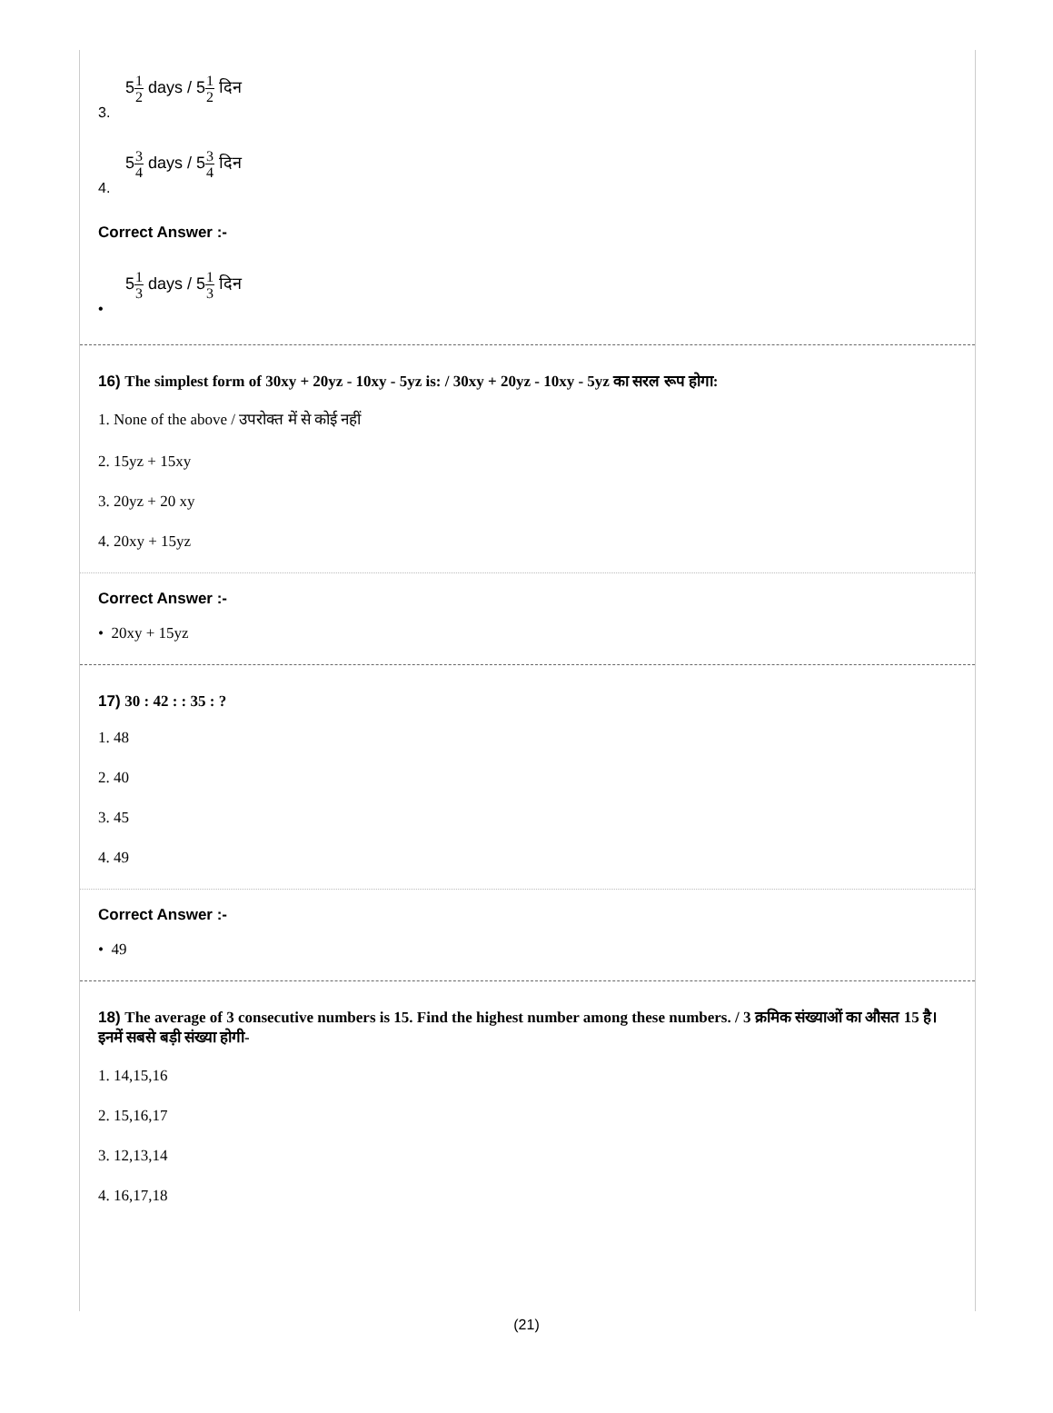51 2 days / 51 2 दिन
3.
53 4 days / 53 4 दिन
4.
Correct Answer :-
51 3 days / 51 3 दिन
•
16) The simplest form of 30xy + 20yz - 10xy - 5yz is: / 30xy + 20yz - 10xy - 5yz का सरल रूप होगा:
1. None of the above / उपरोक्त में से कोई नहीं
2. 15yz + 15xy
3. 20yz + 20 xy
4. 20xy + 15yz
Correct Answer :-
• 20xy + 15yz
17) 30 : 42 : : 35 : ?
1. 48
2. 40
3. 45
4. 49
Correct Answer :-
• 49
18) The average of 3 consecutive numbers is 15. Find the highest number among these numbers. / 3 क्रमिक संख्याओं का औसत 15 है। इनमें सबसे बड़ी संख्या होगी-
1. 14,15,16
2. 15,16,17
3. 12,13,14
4. 16,17,18
(21)